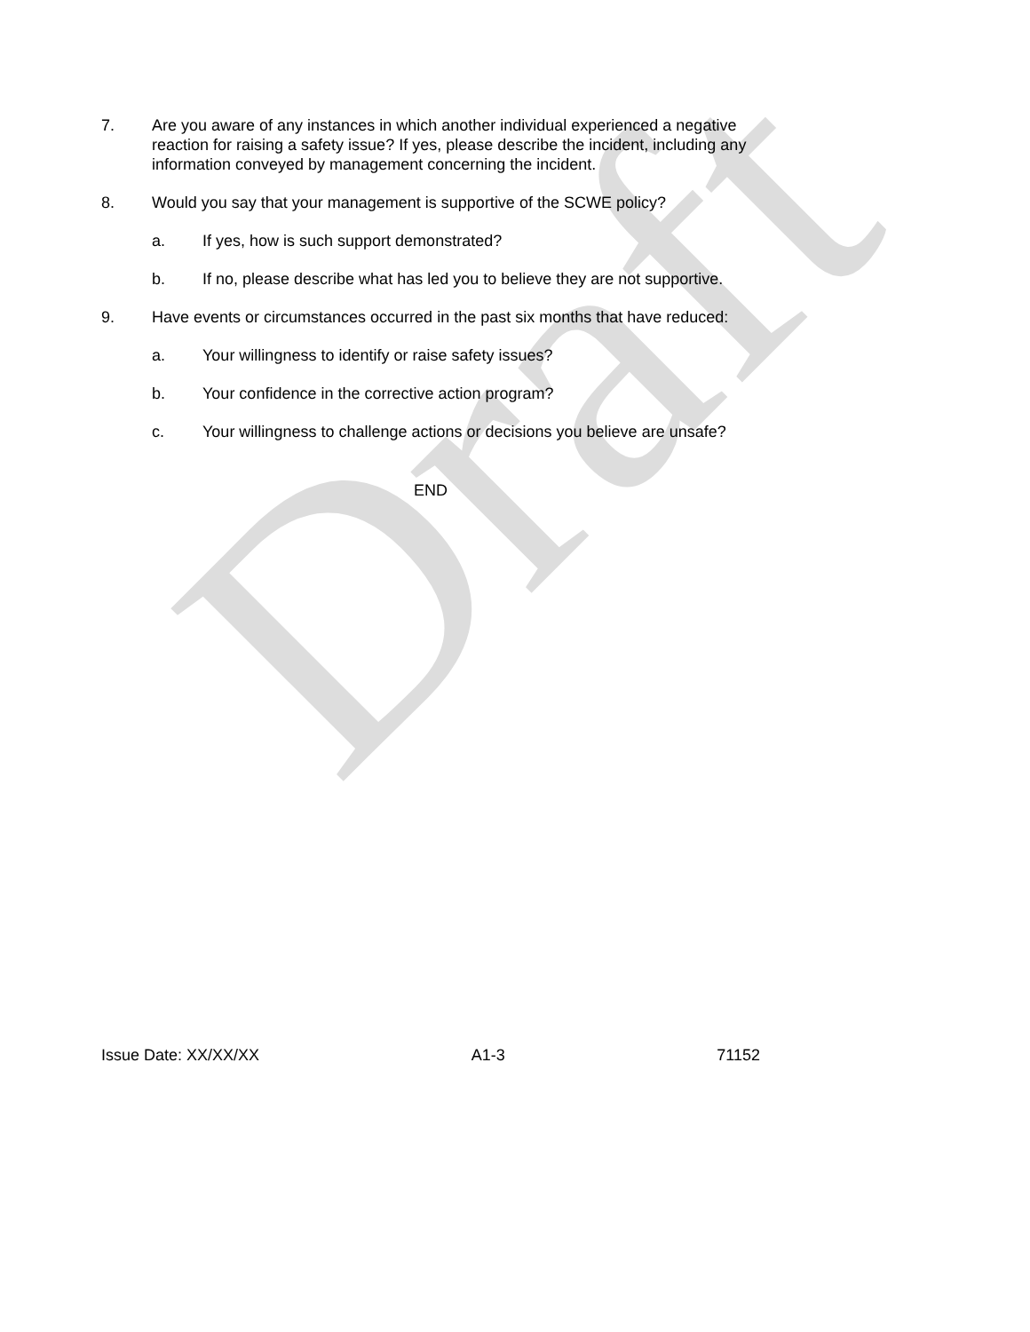Draft
7. Are you aware of any instances in which another individual experienced a negative reaction for raising a safety issue? If yes, please describe the incident, including any information conveyed by management concerning the incident.
8. Would you say that your management is supportive of the SCWE policy?
a. If yes, how is such support demonstrated?
b. If no, please describe what has led you to believe they are not supportive.
9. Have events or circumstances occurred in the past six months that have reduced:
a. Your willingness to identify or raise safety issues?
b. Your confidence in the corrective action program?
c. Your willingness to challenge actions or decisions you believe are unsafe?
END
Issue Date: XX/XX/XX A1-3 71152